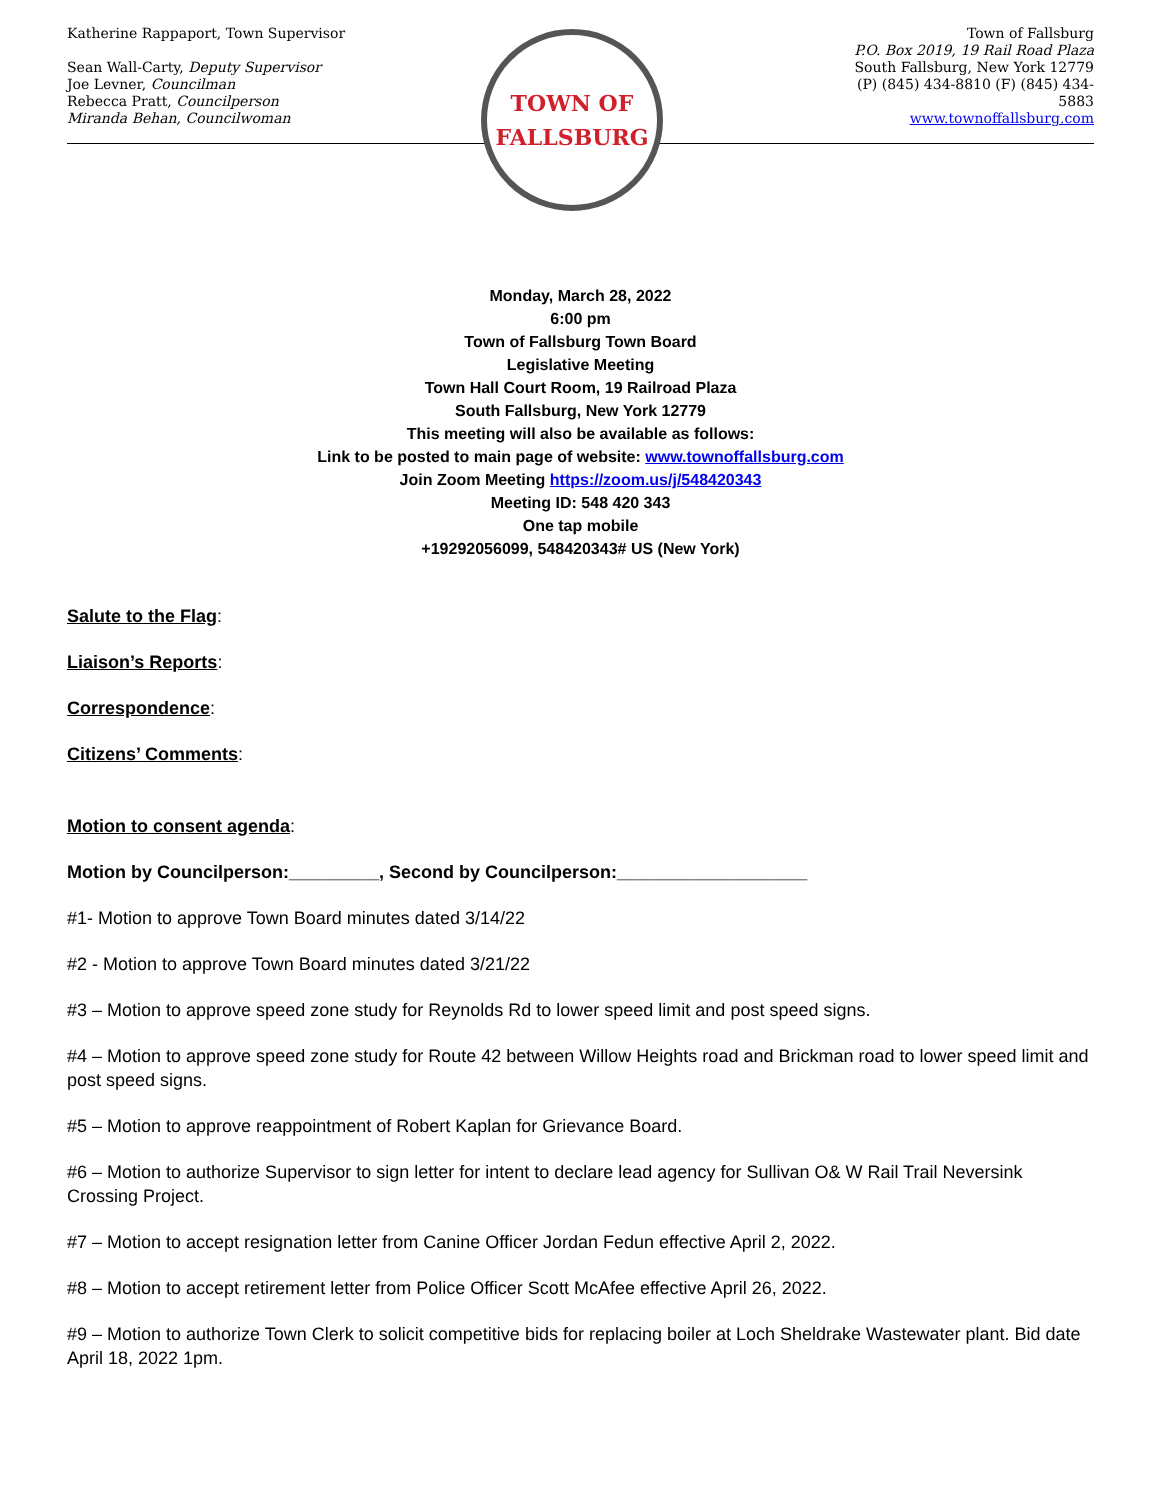Katherine Rappaport, Town Supervisor
Sean Wall-Carty, Deputy Supervisor
Joe Levner, Councilman
Rebecca Pratt, Councilperson
Miranda Behan, Councilwoman
TOWN OF
FALLSBURG
Town of Fallsburg
P.O. Box 2019, 19 Rail Road Plaza South Fallsburg, New York 12779 (P) (845) 434-8810 (F) (845) 434-5883
www.townoffallsburg.com
Monday, March 28, 2022
6:00 pm
Town of Fallsburg Town Board
Legislative Meeting
Town Hall Court Room, 19 Railroad Plaza
South Fallsburg, New York 12779
This meeting will also be available as follows:
Link to be posted to main page of website: www.townoffallsburg.com
Join Zoom Meeting https://zoom.us/j/548420343
Meeting ID: 548 420 343
One tap mobile
+19292056099, 548420343# US (New York)
Salute to the Flag:
Liaison’s Reports:
Correspondence:
Citizens’ Comments:
Motion to consent agenda:
Motion by Councilperson:_________, Second by Councilperson:___________________
#1- Motion to approve Town Board minutes dated 3/14/22
#2 - Motion to approve Town Board minutes dated 3/21/22
#3 – Motion to approve speed zone study for Reynolds Rd to lower speed limit and post speed signs.
#4 – Motion to approve speed zone study for Route 42 between Willow Heights road and Brickman road to lower speed limit and post speed signs.
#5 – Motion to approve reappointment of Robert Kaplan for Grievance Board.
#6 – Motion to authorize Supervisor to sign letter for intent to declare lead agency for Sullivan O& W Rail Trail Neversink Crossing Project.
#7 – Motion to accept resignation letter from Canine Officer Jordan Fedun effective April 2, 2022.
#8 – Motion to accept retirement letter from Police Officer Scott McAfee effective April 26, 2022.
#9 – Motion to authorize Town Clerk to solicit competitive bids for replacing boiler at Loch Sheldrake Wastewater plant. Bid date April 18, 2022 1pm.